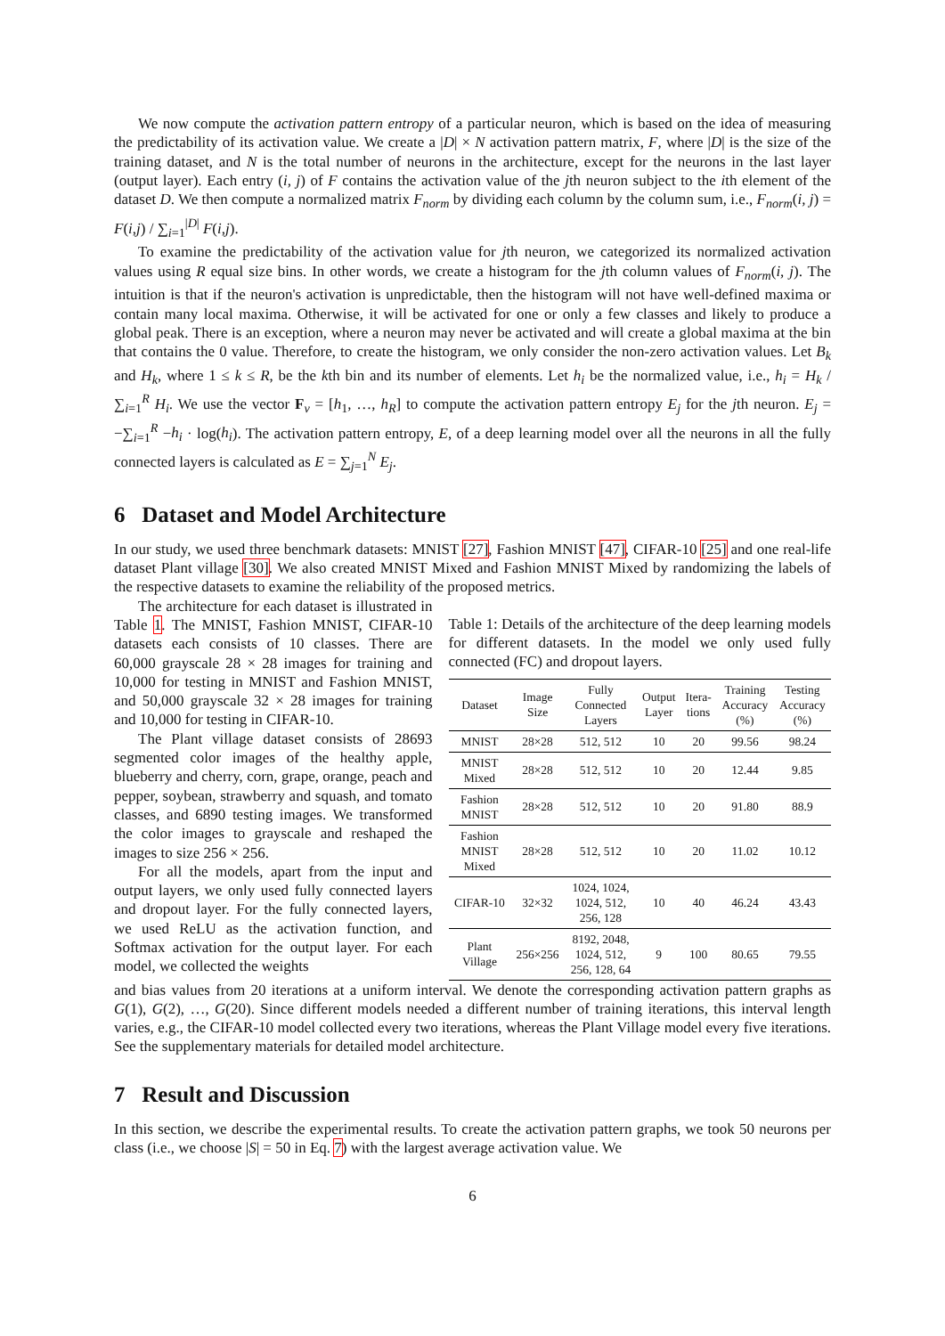We now compute the activation pattern entropy of a particular neuron, which is based on the idea of measuring the predictability of its activation value. We create a |D| × N activation pattern matrix, F, where |D| is the size of the training dataset, and N is the total number of neurons in the architecture, except for the neurons in the last layer (output layer). Each entry (i, j) of F contains the activation value of the jth neuron subject to the ith element of the dataset D. We then compute a normalized matrix F<sub>norm</sub> by dividing each column by the column sum, i.e., F<sub>norm</sub>(i, j) = F(i,j) / ∑<sub>i=1</sub><sup>|D|</sup> F(i,j).
To examine the predictability of the activation value for jth neuron, we categorized its normalized activation values using R equal size bins. In other words, we create a histogram for the jth column values of F<sub>norm</sub>(i, j). The intuition is that if the neuron's activation is unpredictable, then the histogram will not have well-defined maxima or contain many local maxima. Otherwise, it will be activated for one or only a few classes and likely to produce a global peak. There is an exception, where a neuron may never be activated and will create a global maxima at the bin that contains the 0 value. Therefore, to create the histogram, we only consider the non-zero activation values. Let B<sub>k</sub> and H<sub>k</sub>, where 1 ≤ k ≤ R, be the kth bin and its number of elements. Let h<sub>i</sub> be the normalized value, i.e., h<sub>i</sub> = H<sub>k</sub> / ∑<sub>i=1</sub><sup>R</sup> H<sub>i</sub>. We use the vector F<sub>v</sub> = [h<sub>1</sub>, …, h<sub>R</sub>] to compute the activation pattern entropy E<sub>j</sub> for the jth neuron. E<sub>j</sub> = −∑<sub>i=1</sub><sup>R</sup> −h<sub>i</sub> · log(h<sub>i</sub>). The activation pattern entropy, E, of a deep learning model over all the neurons in all the fully connected layers is calculated as E = ∑<sub>j=1</sub><sup>N</sup> E<sub>j</sub>.
6 Dataset and Model Architecture
In our study, we used three benchmark datasets: MNIST [27], Fashion MNIST [47], CIFAR-10 [25] and one real-life dataset Plant village [30]. We also created MNIST Mixed and Fashion MNIST Mixed by randomizing the labels of the respective datasets to examine the reliability of the proposed metrics.
The architecture for each dataset is illustrated in Table 1. The MNIST, Fashion MNIST, CIFAR-10 datasets each consists of 10 classes. There are 60,000 grayscale 28 × 28 images for training and 10,000 for testing in MNIST and Fashion MNIST, and 50,000 grayscale 32 × 28 images for training and 10,000 for testing in CIFAR-10.
The Plant village dataset consists of 28693 segmented color images of the healthy apple, blueberry and cherry, corn, grape, orange, peach and pepper, soybean, strawberry and squash, and tomato classes, and 6890 testing images. We transformed the color images to grayscale and reshaped the images to size 256 × 256.
For all the models, apart from the input and output layers, we only used fully connected layers and dropout layer. For the fully connected layers, we used ReLU as the activation function, and Softmax activation for the output layer. For each model, we collected the weights
Table 1: Details of the architecture of the deep learning models for different datasets. In the model we only used fully connected (FC) and dropout layers.
| Dataset | Image Size | Fully Connected Layers | Output Layer | Itera- tions | Training Accuracy (%) | Testing Accuracy (%) |
| --- | --- | --- | --- | --- | --- | --- |
| MNIST | 28×28 | 512, 512 | 10 | 20 | 99.56 | 98.24 |
| MNIST Mixed | 28×28 | 512, 512 | 10 | 20 | 12.44 | 9.85 |
| Fashion MNIST | 28×28 | 512, 512 | 10 | 20 | 91.80 | 88.9 |
| Fashion MNIST Mixed | 28×28 | 512, 512 | 10 | 20 | 11.02 | 10.12 |
| CIFAR-10 | 32×32 | 1024, 1024, 1024, 512, 256, 128 | 10 | 40 | 46.24 | 43.43 |
| Plant Village | 256×256 | 8192, 2048, 1024, 512, 256, 128, 64 | 9 | 100 | 80.65 | 79.55 |
and bias values from 20 iterations at a uniform interval. We denote the corresponding activation pattern graphs as G(1), G(2), …, G(20). Since different models needed a different number of training iterations, this interval length varies, e.g., the CIFAR-10 model collected every two iterations, whereas the Plant Village model every five iterations. See the supplementary materials for detailed model architecture.
7 Result and Discussion
In this section, we describe the experimental results. To create the activation pattern graphs, we took 50 neurons per class (i.e., we choose |S| = 50 in Eq. 7) with the largest average activation value. We
6